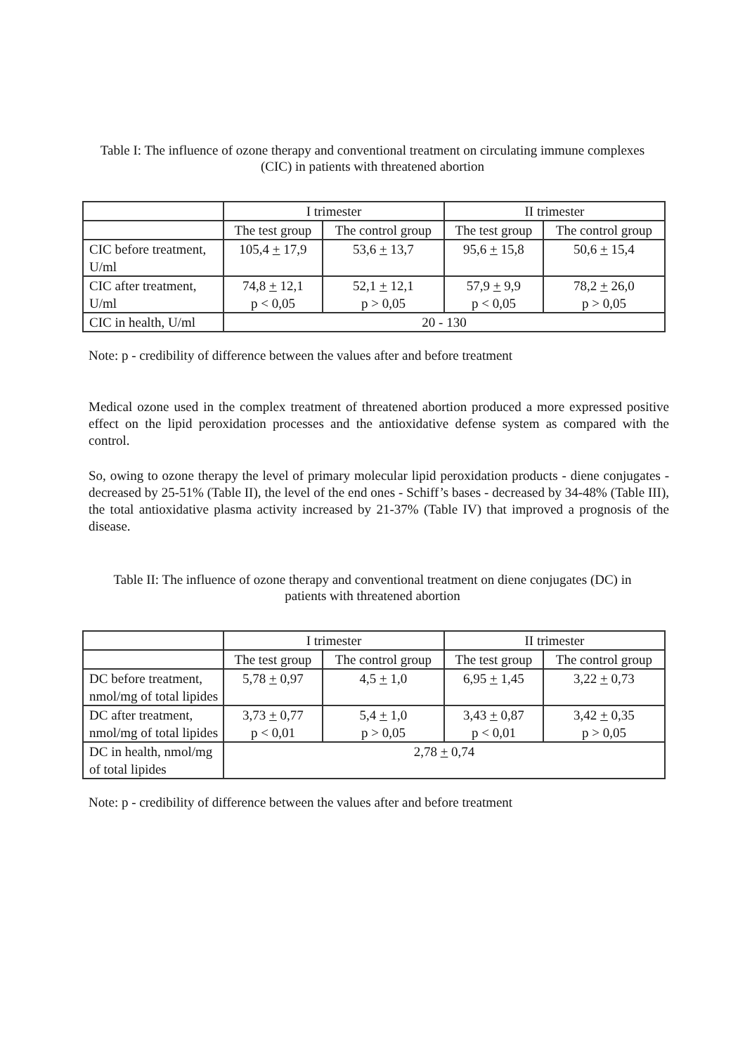Table I: The influence of ozone therapy and conventional treatment on circulating immune complexes (CIC) in patients with threatened abortion
| | I trimester | | II trimester | |
| --- | --- | --- | --- | --- |
| | The test group | The control group | The test group | The control group |
| CIC before treatment, U/ml | 105,4 + 17,9 | 53,6 + 13,7 | 95,6 + 15,8 | 50,6 + 15,4 |
| CIC after treatment, U/ml | 74,8 + 12,1 p < 0,05 | 52,1 + 12,1 p > 0,05 | 57,9 + 9,9 p < 0,05 | 78,2 + 26,0 p > 0,05 |
| CIC in health, U/ml | 20 - 130 | | | |
Note: p - credibility of difference between the values after and before treatment
Medical ozone used in the complex treatment of threatened abortion produced a more expressed positive effect on the lipid peroxidation processes and the antioxidative defense system as compared with the control.
So, owing to ozone therapy the level of primary molecular lipid peroxidation products - diene conjugates - decreased by 25-51% (Table II), the level of the end ones - Schiff’s bases - decreased by 34-48% (Table III), the total antioxidative plasma activity increased by 21-37% (Table IV) that improved a prognosis of the disease.
Table II: The influence of ozone therapy and conventional treatment on diene conjugates (DC) in patients with threatened abortion
| | I trimester | | II trimester | |
| --- | --- | --- | --- | --- |
| | The test group | The control group | The test group | The control group |
| DC before treatment, nmol/mg of total lipides | 5,78 + 0,97 | 4,5 + 1,0 | 6,95 + 1,45 | 3,22 + 0,73 |
| DC after treatment, nmol/mg of total lipides | 3,73 + 0,77 p < 0,01 | 5,4 + 1,0 p > 0,05 | 3,43 + 0,87 p < 0,01 | 3,42 + 0,35 p > 0,05 |
| DC in health, nmol/mg of total lipides | 2,78 + 0,74 | | | |
Note: p - credibility of difference between the values after and before treatment